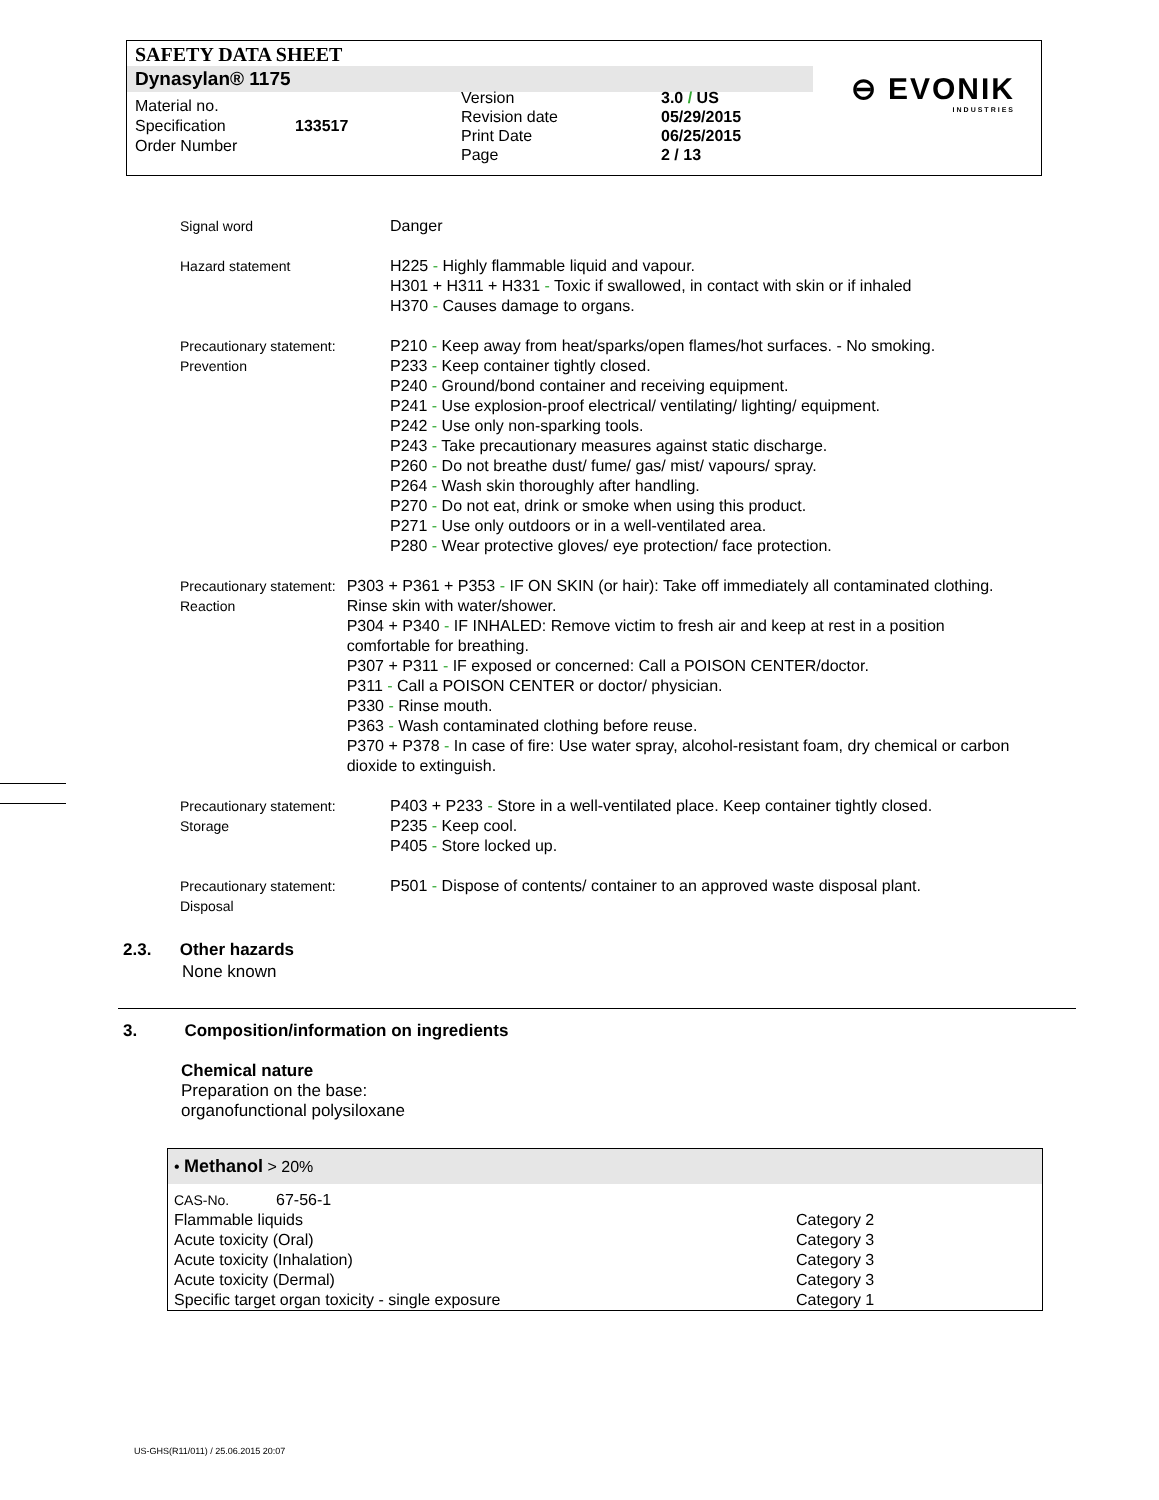SAFETY DATA SHEET
Dynasylan® 1175
⊖ EVONIK
INDUSTRIES
Material no.
Specification
Order Number
133517
Version
Revision date
Print Date
Page
3.0 / US
05/29/2015
06/25/2015
2 / 13
Signal word Danger
Hazard statement H225 - Highly flammable liquid and vapour.
H301 + H311 + H331 - Toxic if swallowed, in contact with skin or if inhaled
H370 - Causes damage to organs.
Precautionary statement:
Prevention
P210 - Keep away from heat/sparks/open flames/hot surfaces. - No smoking.
P233 - Keep container tightly closed.
P240 - Ground/bond container and receiving equipment.
P241 - Use explosion-proof electrical/ ventilating/ lighting/ equipment.
P242 - Use only non-sparking tools.
P243 - Take precautionary measures against static discharge.
P260 - Do not breathe dust/ fume/ gas/ mist/ vapours/ spray.
P264 - Wash skin thoroughly after handling.
P270 - Do not eat, drink or smoke when using this product.
P271 - Use only outdoors or in a well-ventilated area.
P280 - Wear protective gloves/ eye protection/ face protection.
Precautionary statement:
Reaction
P303 + P361 + P353 - IF ON SKIN (or hair): Take off immediately all contaminated clothing. Rinse skin with water/shower.
P304 + P340 - IF INHALED: Remove victim to fresh air and keep at rest in a position comfortable for breathing.
P307 + P311 - IF exposed or concerned: Call a POISON CENTER/doctor.
P311 - Call a POISON CENTER or doctor/ physician.
P330 - Rinse mouth.
P363 - Wash contaminated clothing before reuse.
P370 + P378 - In case of fire: Use water spray, alcohol-resistant foam, dry chemical or carbon dioxide to extinguish.
Precautionary statement:
Storage
P403 + P233 - Store in a well-ventilated place. Keep container tightly closed.
P235 - Keep cool.
P405 - Store locked up.
Precautionary statement:
Disposal
P501 - Dispose of contents/ container to an approved waste disposal plant.
2.3. Other hazards
None known
3. Composition/information on ingredients
Chemical nature
Preparation on the base:
organofunctional polysiloxane
| • Methanol > 20% | | |
| CAS-No. | 67-56-1 | |
| Flammable liquids | | Category 2 |
| Acute toxicity (Oral) | | Category 3 |
| Acute toxicity (Inhalation) | | Category 3 |
| Acute toxicity (Dermal) | | Category 3 |
| Specific target organ toxicity - single exposure | | Category 1 |
US-GHS(R11/011) / 25.06.2015 20:07